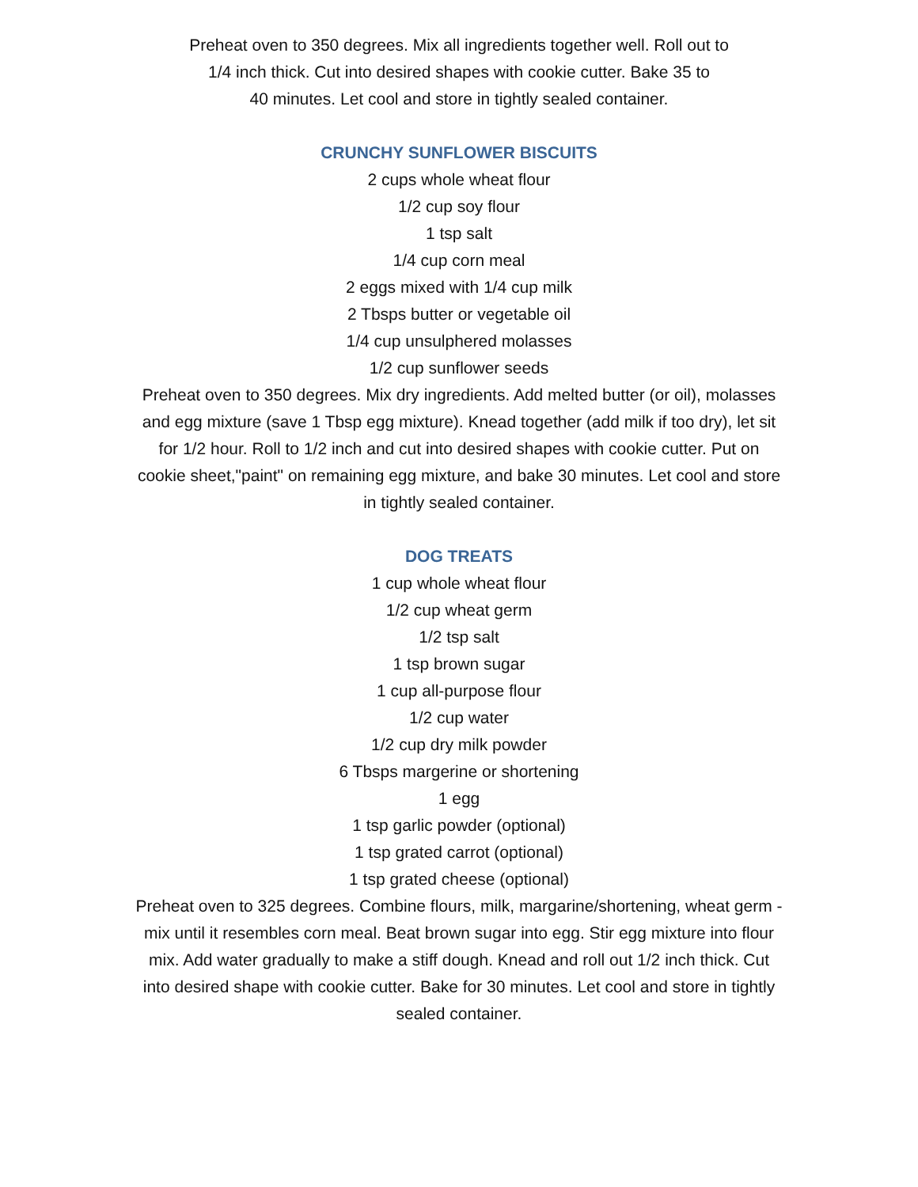Preheat oven to 350 degrees. Mix all ingredients together well. Roll out to
1/4 inch thick. Cut into desired shapes with cookie cutter. Bake 35 to
40 minutes. Let cool and store in tightly sealed container.
CRUNCHY SUNFLOWER BISCUITS
2 cups whole wheat flour
1/2 cup soy flour
1 tsp salt
1/4 cup corn meal
2 eggs mixed with 1/4 cup milk
2 Tbsps butter or vegetable oil
1/4 cup unsulphered molasses
1/2 cup sunflower seeds
Preheat oven to 350 degrees. Mix dry ingredients. Add melted butter (or oil), molasses and egg mixture (save 1 Tbsp egg mixture). Knead together (add milk if too dry), let sit for 1/2 hour. Roll to 1/2 inch and cut into desired shapes with cookie cutter. Put on cookie sheet,"paint" on remaining egg mixture, and bake 30 minutes. Let cool and store in tightly sealed container.
DOG TREATS
1 cup whole wheat flour
1/2 cup wheat germ
1/2 tsp salt
1 tsp brown sugar
1 cup all-purpose flour
1/2 cup water
1/2 cup dry milk powder
6 Tbsps margerine or shortening
1 egg
1 tsp garlic powder (optional)
1 tsp grated carrot (optional)
1 tsp grated cheese (optional)
Preheat oven to 325 degrees. Combine flours, milk, margarine/shortening, wheat germ - mix until it resembles corn meal. Beat brown sugar into egg. Stir egg mixture into flour mix. Add water gradually to make a stiff dough. Knead and roll out 1/2 inch thick. Cut into desired shape with cookie cutter. Bake for 30 minutes. Let cool and store in tightly sealed container.